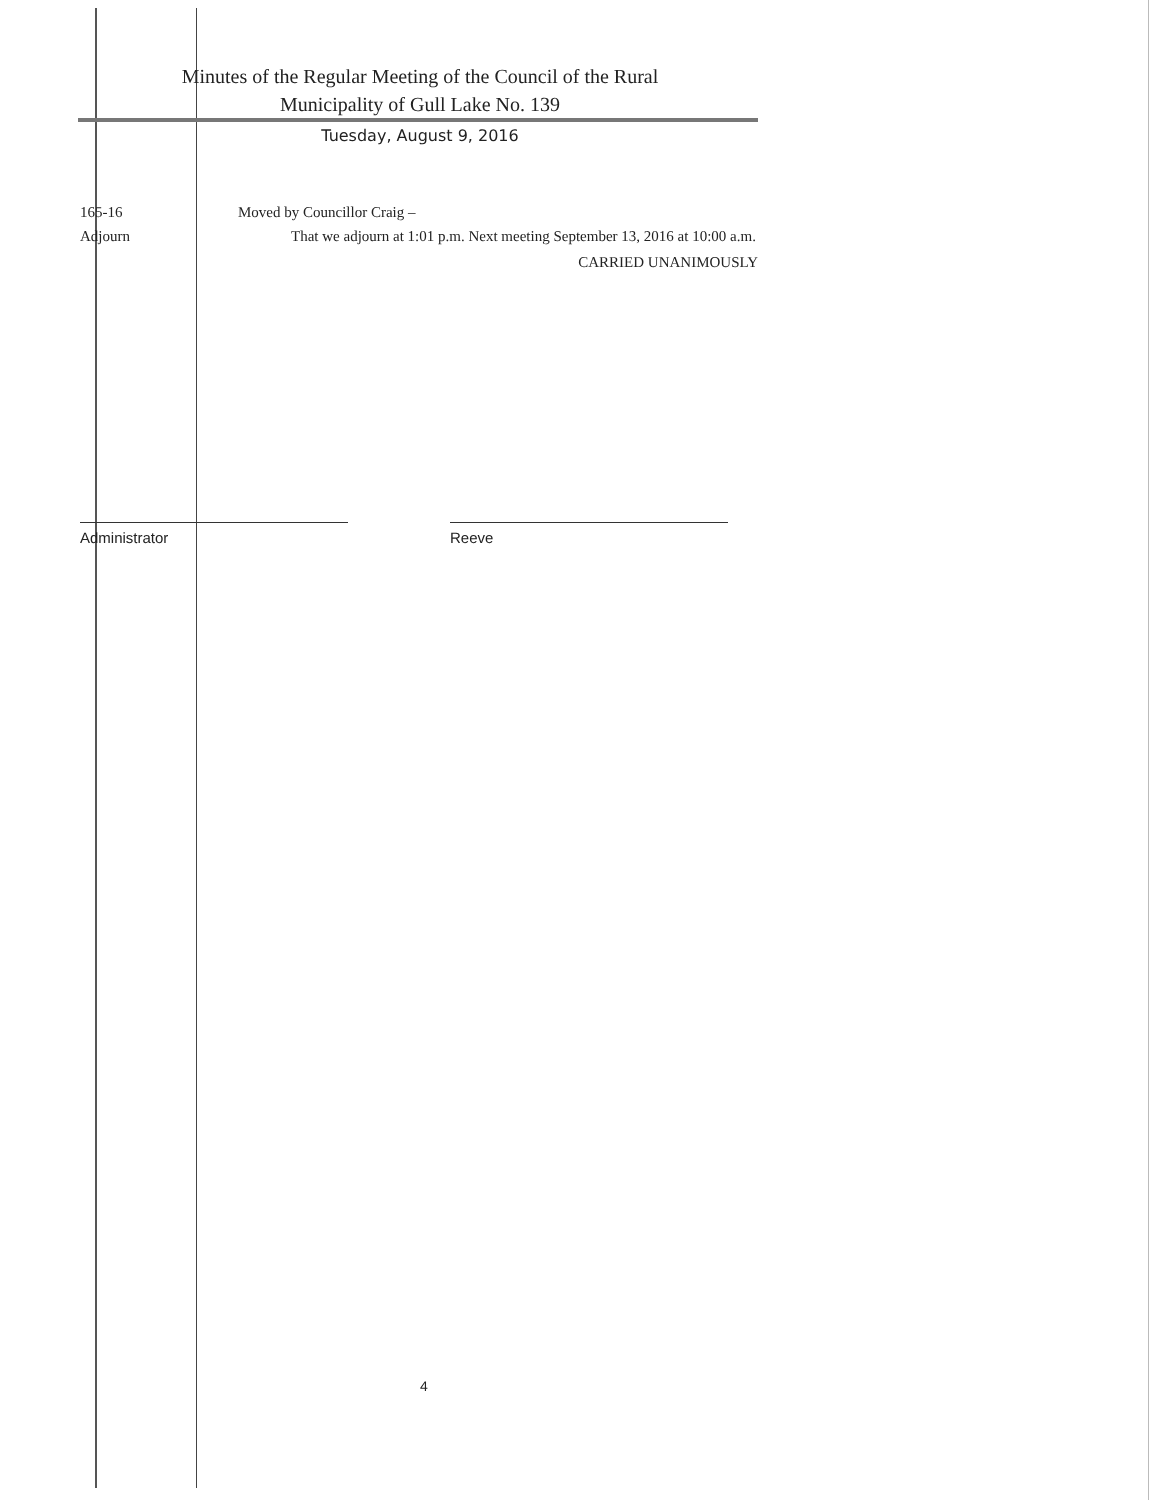Minutes of the Regular Meeting of the Council of the Rural
Municipality of Gull Lake No. 139
Tuesday, August 9, 2016
165-16
Adjourn
Moved by Councillor Craig –
That we adjourn at 1:01 p.m. Next meeting September 13, 2016 at 10:00 a.m.
CARRIED UNANIMOUSLY
Administrator Reeve
4